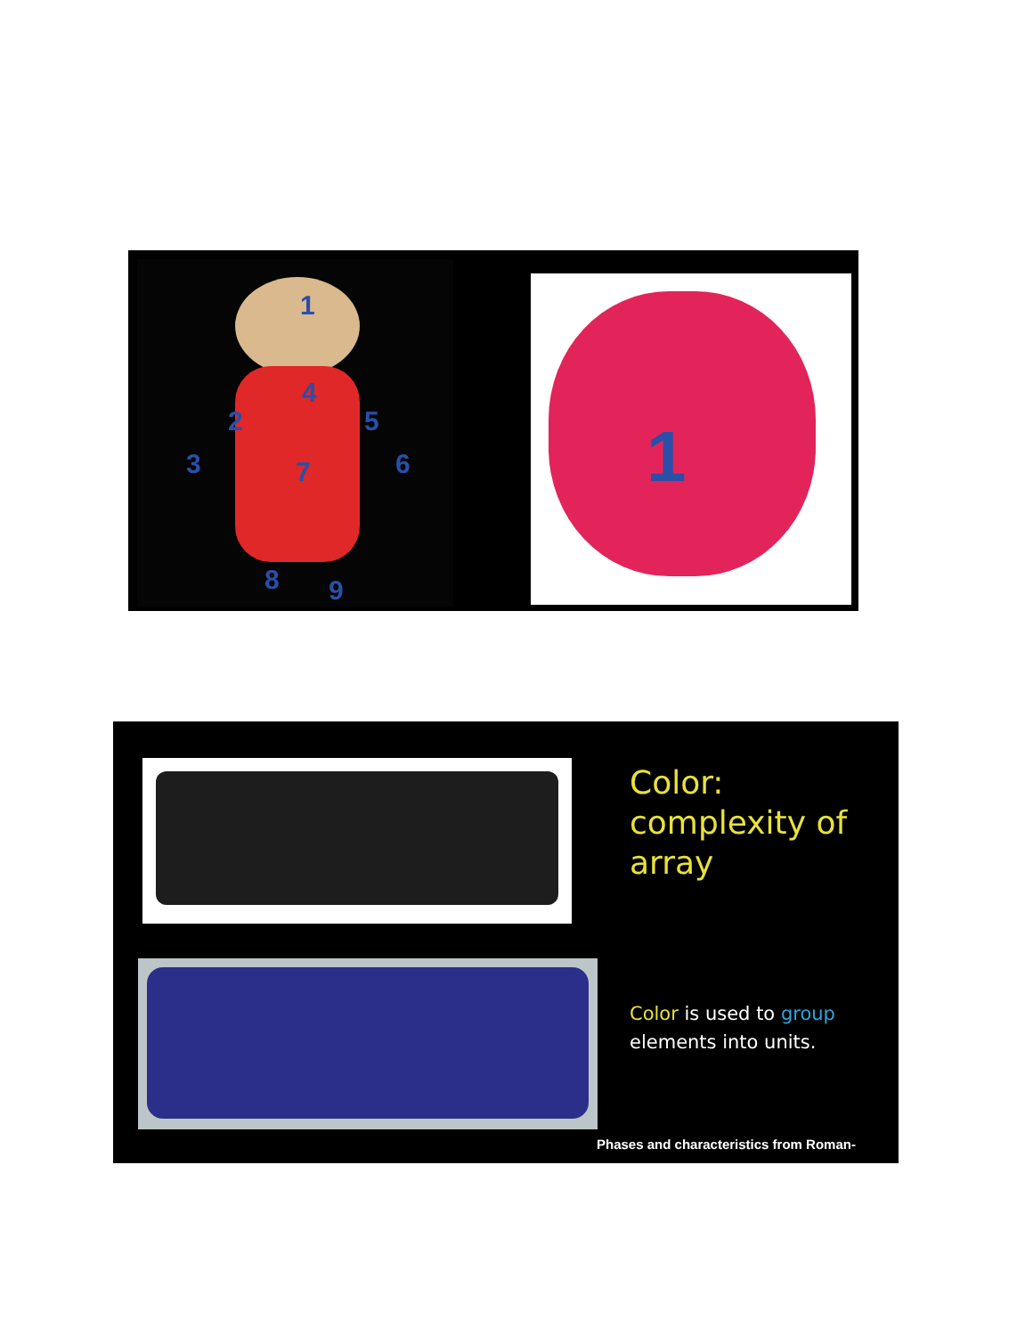1
2
3
4
5
6
7
8 9
1
Color:
complexity of
array
Color is used to group
elements into units.
Phases and characteristics from Roman-